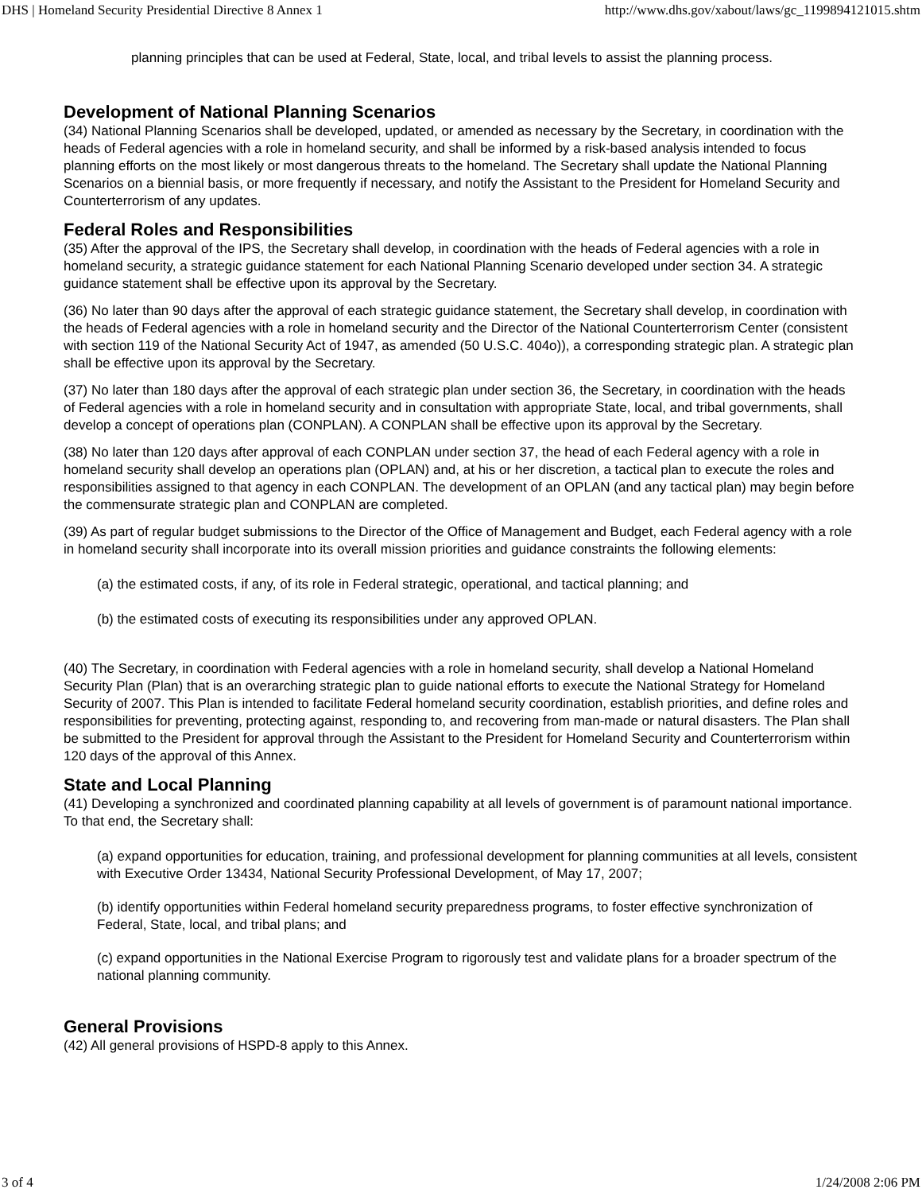DHS | Homeland Security Presidential Directive 8 Annex 1 http://www.dhs.gov/xabout/laws/gc_1199894121015.shtm
planning principles that can be used at Federal, State, local, and tribal levels to assist the planning process.
Development of National Planning Scenarios
(34) National Planning Scenarios shall be developed, updated, or amended as necessary by the Secretary, in coordination with the heads of Federal agencies with a role in homeland security, and shall be informed by a risk-based analysis intended to focus planning efforts on the most likely or most dangerous threats to the homeland. The Secretary shall update the National Planning Scenarios on a biennial basis, or more frequently if necessary, and notify the Assistant to the President for Homeland Security and Counterterrorism of any updates.
Federal Roles and Responsibilities
(35) After the approval of the IPS, the Secretary shall develop, in coordination with the heads of Federal agencies with a role in homeland security, a strategic guidance statement for each National Planning Scenario developed under section 34. A strategic guidance statement shall be effective upon its approval by the Secretary.
(36) No later than 90 days after the approval of each strategic guidance statement, the Secretary shall develop, in coordination with the heads of Federal agencies with a role in homeland security and the Director of the National Counterterrorism Center (consistent with section 119 of the National Security Act of 1947, as amended (50 U.S.C. 404o)), a corresponding strategic plan. A strategic plan shall be effective upon its approval by the Secretary.
(37) No later than 180 days after the approval of each strategic plan under section 36, the Secretary, in coordination with the heads of Federal agencies with a role in homeland security and in consultation with appropriate State, local, and tribal governments, shall develop a concept of operations plan (CONPLAN). A CONPLAN shall be effective upon its approval by the Secretary.
(38) No later than 120 days after approval of each CONPLAN under section 37, the head of each Federal agency with a role in homeland security shall develop an operations plan (OPLAN) and, at his or her discretion, a tactical plan to execute the roles and responsibilities assigned to that agency in each CONPLAN. The development of an OPLAN (and any tactical plan) may begin before the commensurate strategic plan and CONPLAN are completed.
(39) As part of regular budget submissions to the Director of the Office of Management and Budget, each Federal agency with a role in homeland security shall incorporate into its overall mission priorities and guidance constraints the following elements:
(a) the estimated costs, if any, of its role in Federal strategic, operational, and tactical planning; and
(b) the estimated costs of executing its responsibilities under any approved OPLAN.
(40) The Secretary, in coordination with Federal agencies with a role in homeland security, shall develop a National Homeland Security Plan (Plan) that is an overarching strategic plan to guide national efforts to execute the National Strategy for Homeland Security of 2007. This Plan is intended to facilitate Federal homeland security coordination, establish priorities, and define roles and responsibilities for preventing, protecting against, responding to, and recovering from man-made or natural disasters. The Plan shall be submitted to the President for approval through the Assistant to the President for Homeland Security and Counterterrorism within 120 days of the approval of this Annex.
State and Local Planning
(41) Developing a synchronized and coordinated planning capability at all levels of government is of paramount national importance. To that end, the Secretary shall:
(a) expand opportunities for education, training, and professional development for planning communities at all levels, consistent with Executive Order 13434, National Security Professional Development, of May 17, 2007;
(b) identify opportunities within Federal homeland security preparedness programs, to foster effective synchronization of Federal, State, local, and tribal plans; and
(c) expand opportunities in the National Exercise Program to rigorously test and validate plans for a broader spectrum of the national planning community.
General Provisions
(42) All general provisions of HSPD-8 apply to this Annex.
3 of 4 1/24/2008 2:06 PM